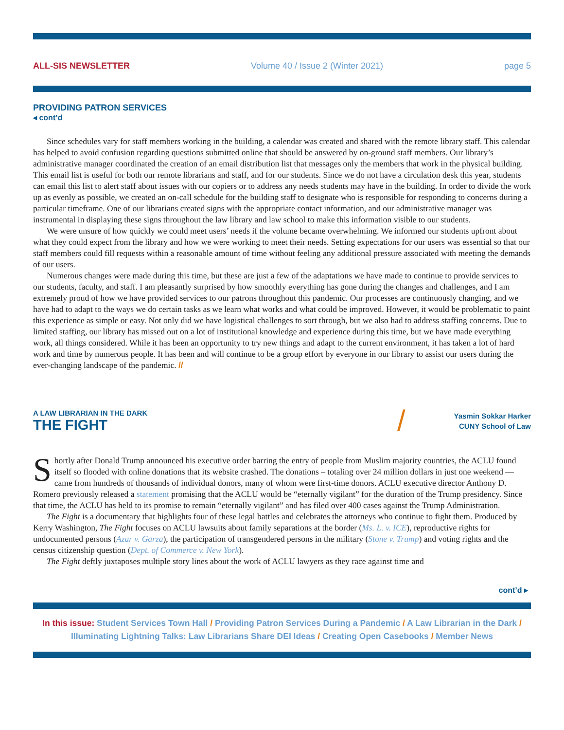ALL-SIS NEWSLETTER Volume 40 / Issue 2 (Winter 2021) page 5
PROVIDING PATRON SERVICES
◂ cont’d
Since schedules vary for staff members working in the building, a calendar was created and shared with the remote library staff. This calendar has helped to avoid confusion regarding questions submitted online that should be answered by on-ground staff members. Our library’s administrative manager coordinated the creation of an email distribution list that messages only the members that work in the physical building. This email list is useful for both our remote librarians and staff, and for our students. Since we do not have a circulation desk this year, students can email this list to alert staff about issues with our copiers or to address any needs students may have in the building. In order to divide the work up as evenly as possible, we created an on-call schedule for the building staff to designate who is responsible for responding to concerns during a particular timeframe. One of our librarians created signs with the appropriate contact information, and our administrative manager was instrumental in displaying these signs throughout the law library and law school to make this information visible to our students.
We were unsure of how quickly we could meet users’ needs if the volume became overwhelming. We informed our students upfront about what they could expect from the library and how we were working to meet their needs. Setting expectations for our users was essential so that our staff members could fill requests within a reasonable amount of time without feeling any additional pressure associated with meeting the demands of our users.
Numerous changes were made during this time, but these are just a few of the adaptations we have made to continue to provide services to our students, faculty, and staff. I am pleasantly surprised by how smoothly everything has gone during the changes and challenges, and I am extremely proud of how we have provided services to our patrons throughout this pandemic. Our processes are continuously changing, and we have had to adapt to the ways we do certain tasks as we learn what works and what could be improved. However, it would be problematic to paint this experience as simple or easy. Not only did we have logistical challenges to sort through, but we also had to address staffing concerns. Due to limited staffing, our library has missed out on a lot of institutional knowledge and experience during this time, but we have made everything work, all things considered. While it has been an opportunity to try new things and adapt to the current environment, it has taken a lot of hard work and time by numerous people. It has been and will continue to be a group effort by everyone in our library to assist our users during the ever-changing landscape of the pandemic. //
A LAW LIBRARIAN IN THE DARK
THE FIGHT
/
Yasmin Sokkar Harker
CUNY School of Law
Shortly after Donald Trump announced his executive order barring the entry of people from Muslim majority countries, the ACLU found itself so flooded with online donations that its website crashed. The donations – totaling over 24 million dollars in just one weekend — came from hundreds of thousands of individual donors, many of whom were first-time donors. ACLU executive director Anthony D. Romero previously released a statement promising that the ACLU would be “eternally vigilant” for the duration of the Trump presidency. Since that time, the ACLU has held to its promise to remain “eternally vigilant” and has filed over 400 cases against the Trump Administration.
The Fight is a documentary that highlights four of these legal battles and celebrates the attorneys who continue to fight them. Produced by Kerry Washington, The Fight focuses on ACLU lawsuits about family separations at the border (Ms. L. v. ICE), reproductive rights for undocumented persons (Azar v. Garza), the participation of transgendered persons in the military (Stone v. Trump) and voting rights and the census citizenship question (Dept. of Commerce v. New York).
The Fight deftly juxtaposes multiple story lines about the work of ACLU lawyers as they race against time and
cont’d ▸
In this issue: Student Services Town Hall / Providing Patron Services During a Pandemic / A Law Librarian in the Dark / Illuminating Lightning Talks: Law Librarians Share DEI Ideas / Creating Open Casebooks / Member News